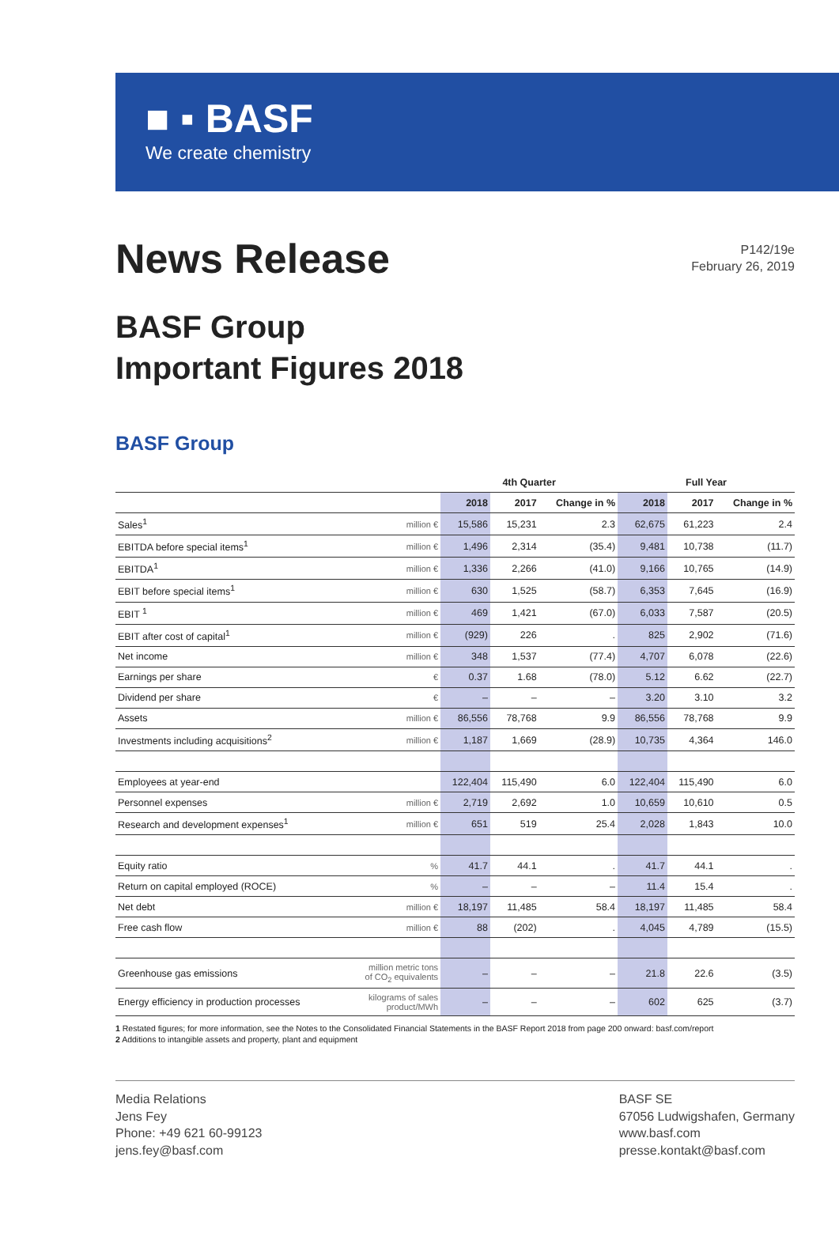■ ▪ BASF
We create chemistry
News Release
P142/19e
February 26, 2019
BASF Group
Important Figures 2018
BASF Group
| | | 4th Quarter | | | Full Year | | |
| --- | --- | --- | --- | --- | --- | --- | --- |
| | | 2018 | 2017 | Change in % | 2018 | 2017 | Change in % |
| Sales<sup>1</sup> | million € | 15,586 | 15,231 | 2.3 | 62,675 | 61,223 | 2.4 |
| EBITDA before special items<sup>1</sup> | million € | 1,496 | 2,314 | (35.4) | 9,481 | 10,738 | (11.7) |
| EBITDA<sup>1</sup> | million € | 1,336 | 2,266 | (41.0) | 9,166 | 10,765 | (14.9) |
| EBIT before special items<sup>1</sup> | million € | 630 | 1,525 | (58.7) | 6,353 | 7,645 | (16.9) |
| EBIT <sup>1</sup> | million € | 469 | 1,421 | (67.0) | 6,033 | 7,587 | (20.5) |
| EBIT after cost of capital<sup>1</sup> | million € | (929) | 226 | . | 825 | 2,902 | (71.6) |
| Net income | million € | 348 | 1,537 | (77.4) | 4,707 | 6,078 | (22.6) |
| Earnings per share | € | 0.37 | 1.68 | (78.0) | 5.12 | 6.62 | (22.7) |
| Dividend per share | € | – | – | – | 3.20 | 3.10 | 3.2 |
| Assets | million € | 86,556 | 78,768 | 9.9 | 86,556 | 78,768 | 9.9 |
| Investments including acquisitions<sup>2</sup> | million € | 1,187 | 1,669 | (28.9) | 10,735 | 4,364 | 146.0 |
| Employees at year-end | | 122,404 | 115,490 | 6.0 | 122,404 | 115,490 | 6.0 |
| Personnel expenses | million € | 2,719 | 2,692 | 1.0 | 10,659 | 10,610 | 0.5 |
| Research and development expenses<sup>1</sup> | million € | 651 | 519 | 25.4 | 2,028 | 1,843 | 10.0 |
| Equity ratio | % | 41.7 | 44.1 | . | 41.7 | 44.1 | . |
| Return on capital employed (ROCE) | % | – | – | – | 11.4 | 15.4 | . |
| Net debt | million € | 18,197 | 11,485 | 58.4 | 18,197 | 11,485 | 58.4 |
| Free cash flow | million € | 88 | (202) | . | 4,045 | 4,789 | (15.5) |
| Greenhouse gas emissions | million metric tons of CO<sub>2</sub> equivalents | – | – | – | 21.8 | 22.6 | (3.5) |
| Energy efficiency in production processes | kilograms of sales product/MWh | – | – | – | 602 | 625 | (3.7) |
1 Restated figures; for more information, see the Notes to the Consolidated Financial Statements in the BASF Report 2018 from page 200 onward: basf.com/report
2 Additions to intangible assets and property, plant and equipment
Media Relations
Jens Fey
Phone: +49 621 60-99123
jens.fey@basf.com
BASF SE
67056 Ludwigshafen, Germany
www.basf.com
presse.kontakt@basf.com